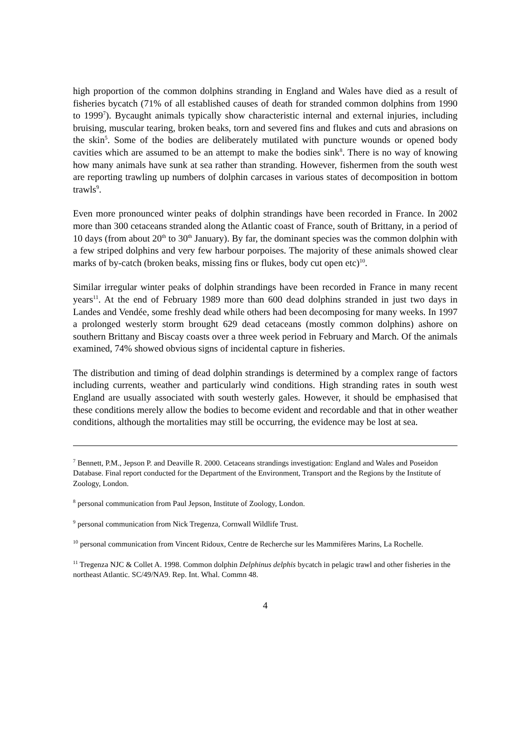high proportion of the common dolphins stranding in England and Wales have died as a result of fisheries bycatch (71% of all established causes of death for stranded common dolphins from 1990 to 1999<sup>7</sup>). Bycaught animals typically show characteristic internal and external injuries, including bruising, muscular tearing, broken beaks, torn and severed fins and flukes and cuts and abrasions on the skin<sup>5</sup>. Some of the bodies are deliberately mutilated with puncture wounds or opened body cavities which are assumed to be an attempt to make the bodies sink<sup>8</sup>. There is no way of knowing how many animals have sunk at sea rather than stranding. However, fishermen from the south west are reporting trawling up numbers of dolphin carcases in various states of decomposition in bottom trawls<sup>9</sup>.
Even more pronounced winter peaks of dolphin strandings have been recorded in France. In 2002 more than 300 cetaceans stranded along the Atlantic coast of France, south of Brittany, in a period of 10 days (from about 20<sup>th</sup> to 30<sup>th</sup> January). By far, the dominant species was the common dolphin with a few striped dolphins and very few harbour porpoises. The majority of these animals showed clear marks of by-catch (broken beaks, missing fins or flukes, body cut open etc)<sup>10</sup>.
Similar irregular winter peaks of dolphin strandings have been recorded in France in many recent years<sup>11</sup>. At the end of February 1989 more than 600 dead dolphins stranded in just two days in Landes and Vendée, some freshly dead while others had been decomposing for many weeks. In 1997 a prolonged westerly storm brought 629 dead cetaceans (mostly common dolphins) ashore on southern Brittany and Biscay coasts over a three week period in February and March. Of the animals examined, 74% showed obvious signs of incidental capture in fisheries.
The distribution and timing of dead dolphin strandings is determined by a complex range of factors including currents, weather and particularly wind conditions. High stranding rates in south west England are usually associated with south westerly gales. However, it should be emphasised that these conditions merely allow the bodies to become evident and recordable and that in other weather conditions, although the mortalities may still be occurring, the evidence may be lost at sea.
<sup>7</sup> Bennett, P.M., Jepson P. and Deaville R. 2000. Cetaceans strandings investigation: England and Wales and Poseidon Database. Final report conducted for the Department of the Environment, Transport and the Regions by the Institute of Zoology, London.
<sup>8</sup> personal communication from Paul Jepson, Institute of Zoology, London.
<sup>9</sup> personal communication from Nick Tregenza, Cornwall Wildlife Trust.
<sup>10</sup> personal communication from Vincent Ridoux, Centre de Recherche sur les Mammifères Marins, La Rochelle.
<sup>11</sup> Tregenza NJC & Collet A. 1998. Common dolphin Delphinus delphis bycatch in pelagic trawl and other fisheries in the northeast Atlantic. SC/49/NA9. Rep. Int. Whal. Commn 48.
4